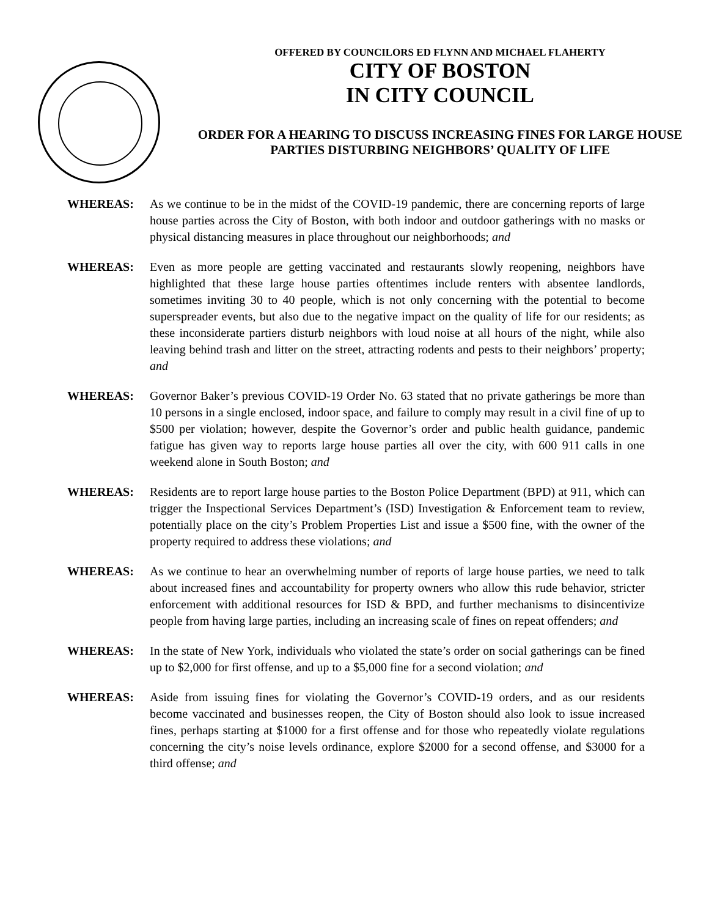OFFERED BY COUNCILORS ED FLYNN AND MICHAEL FLAHERTY
CITY OF BOSTON
IN CITY COUNCIL
ORDER FOR A HEARING TO DISCUSS INCREASING FINES FOR LARGE HOUSE PARTIES DISTURBING NEIGHBORS’ QUALITY OF LIFE
WHEREAS: As we continue to be in the midst of the COVID-19 pandemic, there are concerning reports of large house parties across the City of Boston, with both indoor and outdoor gatherings with no masks or physical distancing measures in place throughout our neighborhoods; and
WHEREAS: Even as more people are getting vaccinated and restaurants slowly reopening, neighbors have highlighted that these large house parties oftentimes include renters with absentee landlords, sometimes inviting 30 to 40 people, which is not only concerning with the potential to become superspreader events, but also due to the negative impact on the quality of life for our residents; as these inconsiderate partiers disturb neighbors with loud noise at all hours of the night, while also leaving behind trash and litter on the street, attracting rodents and pests to their neighbors’ property; and
WHEREAS: Governor Baker’s previous COVID-19 Order No. 63 stated that no private gatherings be more than 10 persons in a single enclosed, indoor space, and failure to comply may result in a civil fine of up to $500 per violation; however, despite the Governor’s order and public health guidance, pandemic fatigue has given way to reports large house parties all over the city, with 600 911 calls in one weekend alone in South Boston; and
WHEREAS: Residents are to report large house parties to the Boston Police Department (BPD) at 911, which can trigger the Inspectional Services Department’s (ISD) Investigation & Enforcement team to review, potentially place on the city’s Problem Properties List and issue a $500 fine, with the owner of the property required to address these violations; and
WHEREAS: As we continue to hear an overwhelming number of reports of large house parties, we need to talk about increased fines and accountability for property owners who allow this rude behavior, stricter enforcement with additional resources for ISD & BPD, and further mechanisms to disincentivize people from having large parties, including an increasing scale of fines on repeat offenders; and
WHEREAS: In the state of New York, individuals who violated the state’s order on social gatherings can be fined up to $2,000 for first offense, and up to a $5,000 fine for a second violation; and
WHEREAS: Aside from issuing fines for violating the Governor’s COVID-19 orders, and as our residents become vaccinated and businesses reopen, the City of Boston should also look to issue increased fines, perhaps starting at $1000 for a first offense and for those who repeatedly violate regulations concerning the city’s noise levels ordinance, explore $2000 for a second offense, and $3000 for a third offense; and